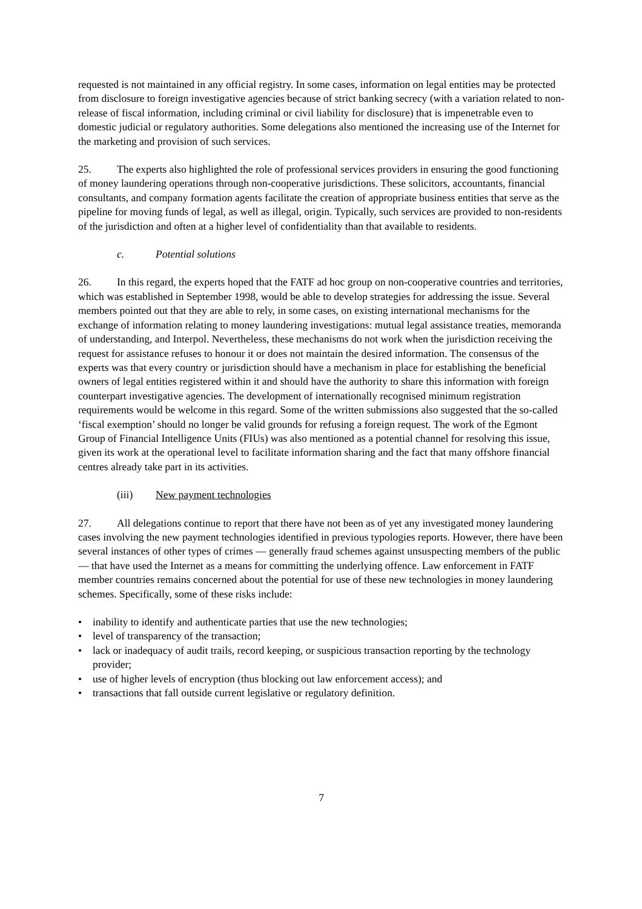requested is not maintained in any official registry. In some cases, information on legal entities may be protected from disclosure to foreign investigative agencies because of strict banking secrecy (with a variation related to non-release of fiscal information, including criminal or civil liability for disclosure) that is impenetrable even to domestic judicial or regulatory authorities. Some delegations also mentioned the increasing use of the Internet for the marketing and provision of such services.
25. The experts also highlighted the role of professional services providers in ensuring the good functioning of money laundering operations through non-cooperative jurisdictions. These solicitors, accountants, financial consultants, and company formation agents facilitate the creation of appropriate business entities that serve as the pipeline for moving funds of legal, as well as illegal, origin. Typically, such services are provided to non-residents of the jurisdiction and often at a higher level of confidentiality than that available to residents.
c. Potential solutions
26. In this regard, the experts hoped that the FATF ad hoc group on non-cooperative countries and territories, which was established in September 1998, would be able to develop strategies for addressing the issue. Several members pointed out that they are able to rely, in some cases, on existing international mechanisms for the exchange of information relating to money laundering investigations: mutual legal assistance treaties, memoranda of understanding, and Interpol. Nevertheless, these mechanisms do not work when the jurisdiction receiving the request for assistance refuses to honour it or does not maintain the desired information. The consensus of the experts was that every country or jurisdiction should have a mechanism in place for establishing the beneficial owners of legal entities registered within it and should have the authority to share this information with foreign counterpart investigative agencies. The development of internationally recognised minimum registration requirements would be welcome in this regard. Some of the written submissions also suggested that the so-called ‘fiscal exemption’ should no longer be valid grounds for refusing a foreign request. The work of the Egmont Group of Financial Intelligence Units (FIUs) was also mentioned as a potential channel for resolving this issue, given its work at the operational level to facilitate information sharing and the fact that many offshore financial centres already take part in its activities.
(iii) New payment technologies
27. All delegations continue to report that there have not been as of yet any investigated money laundering cases involving the new payment technologies identified in previous typologies reports. However, there have been several instances of other types of crimes — generally fraud schemes against unsuspecting members of the public — that have used the Internet as a means for committing the underlying offence. Law enforcement in FATF member countries remains concerned about the potential for use of these new technologies in money laundering schemes. Specifically, some of these risks include:
• inability to identify and authenticate parties that use the new technologies;
• level of transparency of the transaction;
• lack or inadequacy of audit trails, record keeping, or suspicious transaction reporting by the technology provider;
• use of higher levels of encryption (thus blocking out law enforcement access); and
• transactions that fall outside current legislative or regulatory definition.
7